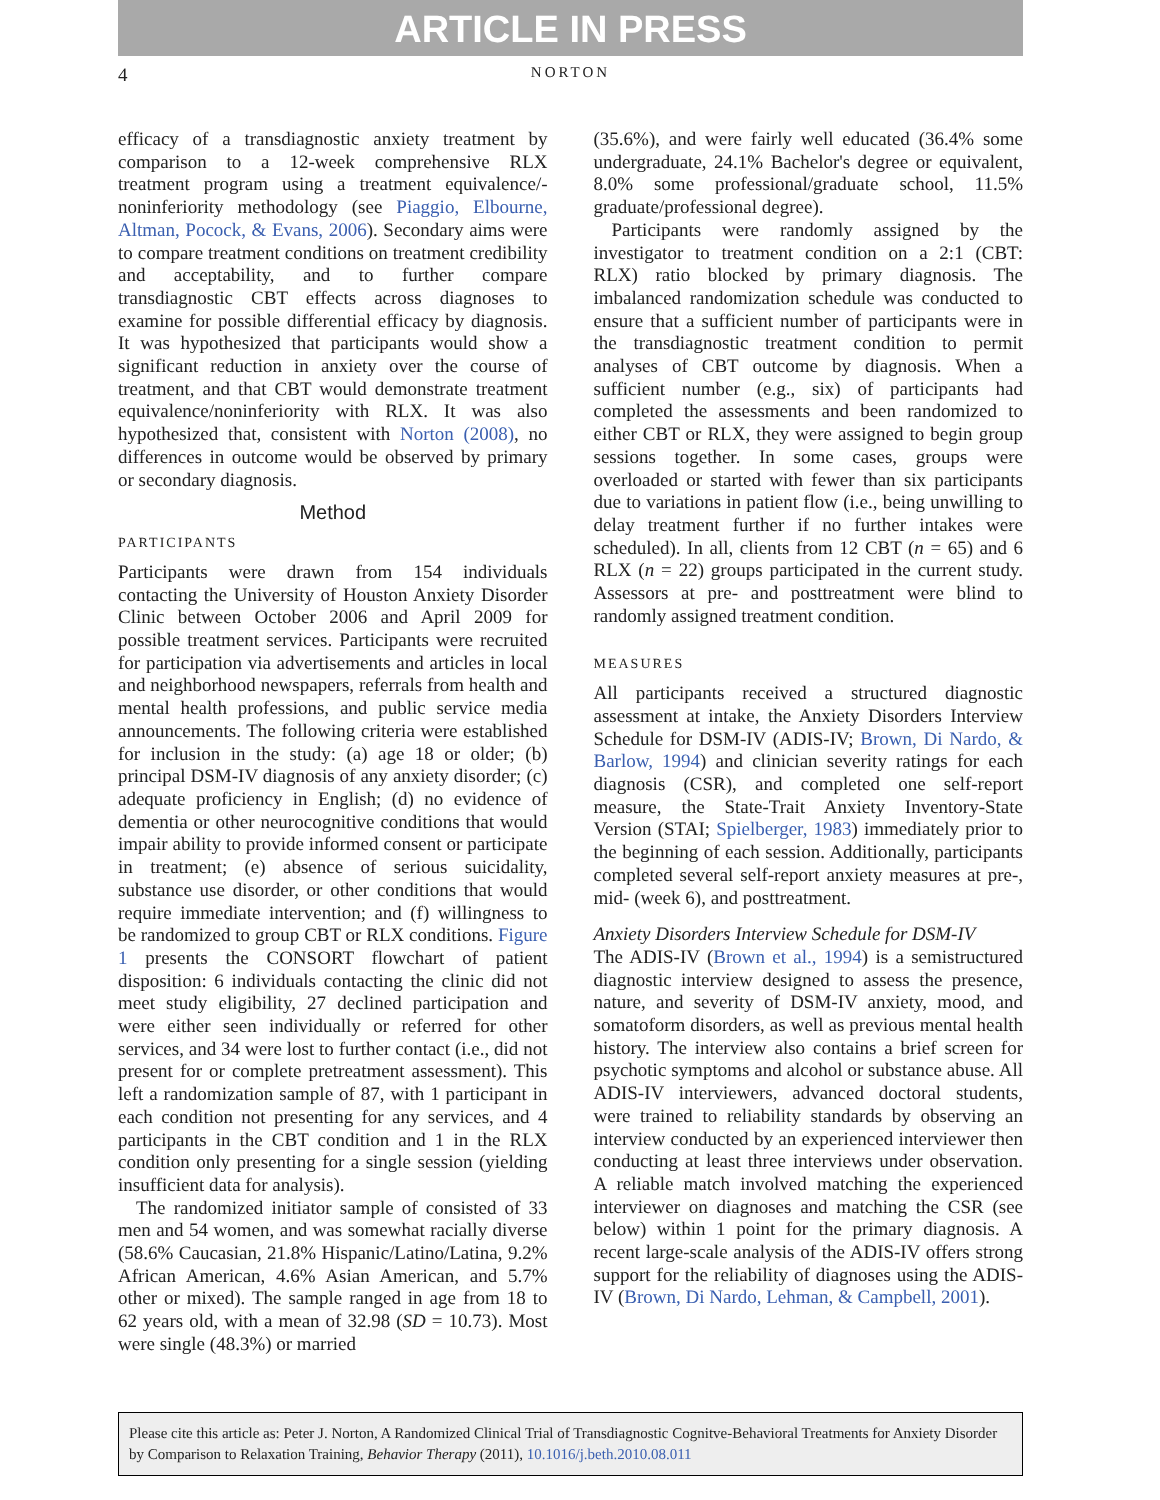ARTICLE IN PRESS
4 NORTON
efficacy of a transdiagnostic anxiety treatment by comparison to a 12-week comprehensive RLX treatment program using a treatment equivalence/-noninferiority methodology (see Piaggio, Elbourne, Altman, Pocock, & Evans, 2006). Secondary aims were to compare treatment conditions on treatment credibility and acceptability, and to further compare transdiagnostic CBT effects across diagnoses to examine for possible differential efficacy by diagnosis. It was hypothesized that participants would show a significant reduction in anxiety over the course of treatment, and that CBT would demonstrate treatment equivalence/noninferiority with RLX. It was also hypothesized that, consistent with Norton (2008), no differences in outcome would be observed by primary or secondary diagnosis.
Method
PARTICIPANTS
Participants were drawn from 154 individuals contacting the University of Houston Anxiety Disorder Clinic between October 2006 and April 2009 for possible treatment services. Participants were recruited for participation via advertisements and articles in local and neighborhood newspapers, referrals from health and mental health professions, and public service media announcements. The following criteria were established for inclusion in the study: (a) age 18 or older; (b) principal DSM-IV diagnosis of any anxiety disorder; (c) adequate proficiency in English; (d) no evidence of dementia or other neurocognitive conditions that would impair ability to provide informed consent or participate in treatment; (e) absence of serious suicidality, substance use disorder, or other conditions that would require immediate intervention; and (f) willingness to be randomized to group CBT or RLX conditions. Figure 1 presents the CONSORT flowchart of patient disposition: 6 individuals contacting the clinic did not meet study eligibility, 27 declined participation and were either seen individually or referred for other services, and 34 were lost to further contact (i.e., did not present for or complete pretreatment assessment). This left a randomization sample of 87, with 1 participant in each condition not presenting for any services, and 4 participants in the CBT condition and 1 in the RLX condition only presenting for a single session (yielding insufficient data for analysis).
The randomized initiator sample of consisted of 33 men and 54 women, and was somewhat racially diverse (58.6% Caucasian, 21.8% Hispanic/Latino/Latina, 9.2% African American, 4.6% Asian American, and 5.7% other or mixed). The sample ranged in age from 18 to 62 years old, with a mean of 32.98 (SD = 10.73). Most were single (48.3%) or married
(35.6%), and were fairly well educated (36.4% some undergraduate, 24.1% Bachelor's degree or equivalent, 8.0% some professional/graduate school, 11.5% graduate/professional degree).
Participants were randomly assigned by the investigator to treatment condition on a 2:1 (CBT: RLX) ratio blocked by primary diagnosis. The imbalanced randomization schedule was conducted to ensure that a sufficient number of participants were in the transdiagnostic treatment condition to permit analyses of CBT outcome by diagnosis. When a sufficient number (e.g., six) of participants had completed the assessments and been randomized to either CBT or RLX, they were assigned to begin group sessions together. In some cases, groups were overloaded or started with fewer than six participants due to variations in patient flow (i.e., being unwilling to delay treatment further if no further intakes were scheduled). In all, clients from 12 CBT (n = 65) and 6 RLX (n = 22) groups participated in the current study. Assessors at pre- and posttreatment were blind to randomly assigned treatment condition.
MEASURES
All participants received a structured diagnostic assessment at intake, the Anxiety Disorders Interview Schedule for DSM-IV (ADIS-IV; Brown, Di Nardo, & Barlow, 1994) and clinician severity ratings for each diagnosis (CSR), and completed one self-report measure, the State-Trait Anxiety Inventory-State Version (STAI; Spielberger, 1983) immediately prior to the beginning of each session. Additionally, participants completed several self-report anxiety measures at pre-, mid- (week 6), and posttreatment.
Anxiety Disorders Interview Schedule for DSM-IV
The ADIS-IV (Brown et al., 1994) is a semistructured diagnostic interview designed to assess the presence, nature, and severity of DSM-IV anxiety, mood, and somatoform disorders, as well as previous mental health history. The interview also contains a brief screen for psychotic symptoms and alcohol or substance abuse. All ADIS-IV interviewers, advanced doctoral students, were trained to reliability standards by observing an interview conducted by an experienced interviewer then conducting at least three interviews under observation. A reliable match involved matching the experienced interviewer on diagnoses and matching the CSR (see below) within 1 point for the primary diagnosis. A recent large-scale analysis of the ADIS-IV offers strong support for the reliability of diagnoses using the ADIS-IV (Brown, Di Nardo, Lehman, & Campbell, 2001).
Please cite this article as: Peter J. Norton, A Randomized Clinical Trial of Transdiagnostic Cognitve-Behavioral Treatments for Anxiety Disorder by Comparison to Relaxation Training, Behavior Therapy (2011), 10.1016/j.beth.2010.08.011